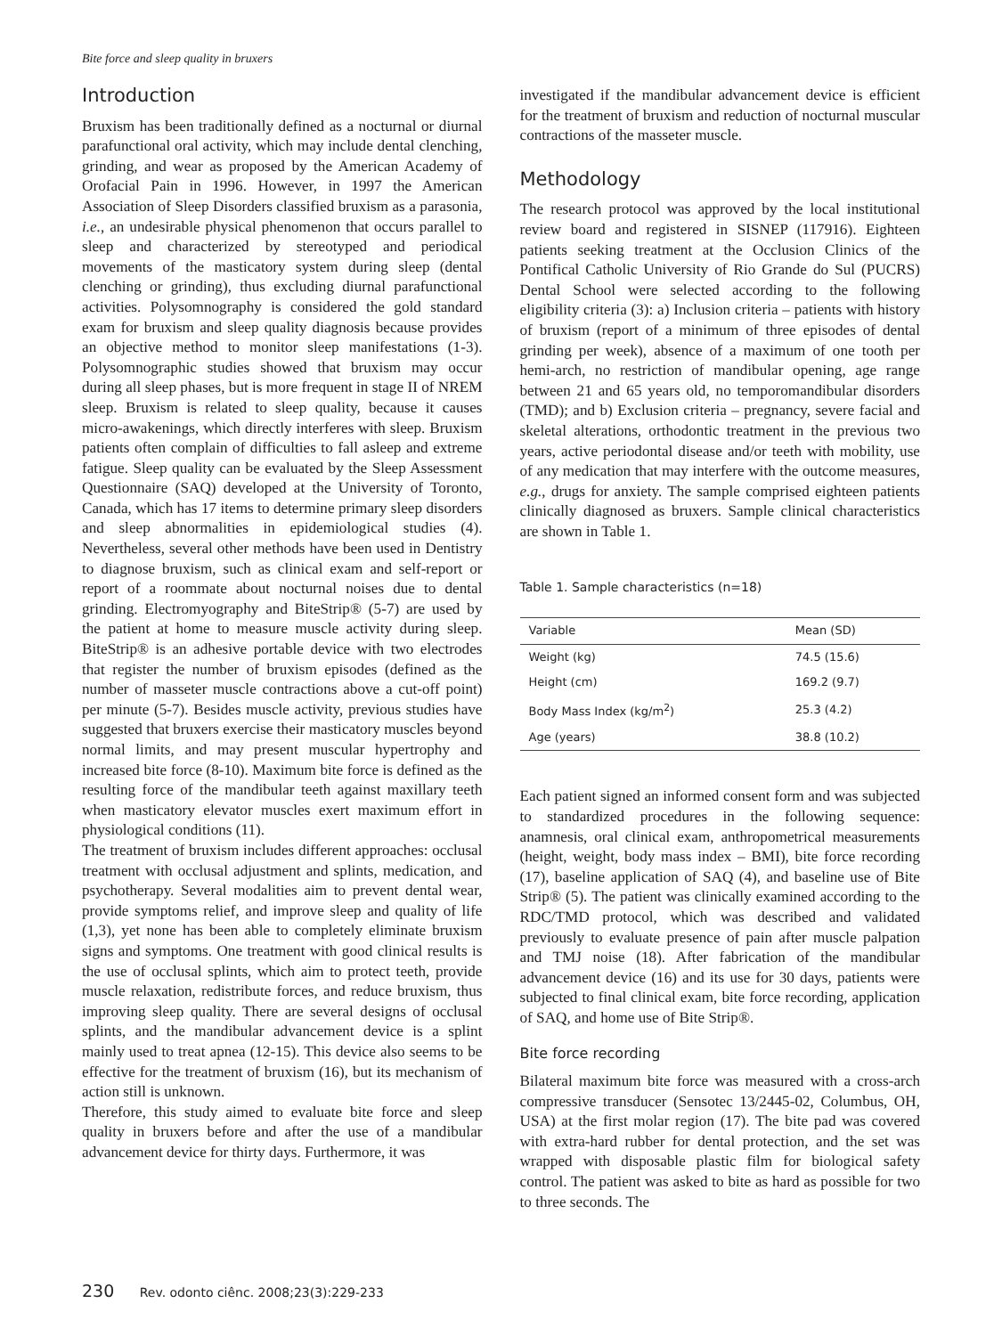Bite force and sleep quality in bruxers
Introduction
Bruxism has been traditionally defined as a nocturnal or diurnal parafunctional oral activity, which may include dental clenching, grinding, and wear as proposed by the American Academy of Orofacial Pain in 1996. However, in 1997 the American Association of Sleep Disorders classified bruxism as a parasonia, i.e., an undesirable physical phenomenon that occurs parallel to sleep and characterized by stereotyped and periodical movements of the masticatory system during sleep (dental clenching or grinding), thus excluding diurnal parafunctional activities. Polysomnography is considered the gold standard exam for bruxism and sleep quality diagnosis because provides an objective method to monitor sleep manifestations (1-3). Polysomnographic studies showed that bruxism may occur during all sleep phases, but is more frequent in stage II of NREM sleep. Bruxism is related to sleep quality, because it causes micro-awakenings, which directly interferes with sleep. Bruxism patients often complain of difficulties to fall asleep and extreme fatigue. Sleep quality can be evaluated by the Sleep Assessment Questionnaire (SAQ) developed at the University of Toronto, Canada, which has 17 items to determine primary sleep disorders and sleep abnormalities in epidemiological studies (4). Nevertheless, several other methods have been used in Dentistry to diagnose bruxism, such as clinical exam and self-report or report of a roommate about nocturnal noises due to dental grinding. Electromyography and BiteStrip® (5-7) are used by the patient at home to measure muscle activity during sleep. BiteStrip® is an adhesive portable device with two electrodes that register the number of bruxism episodes (defined as the number of masseter muscle contractions above a cut-off point) per minute (5-7). Besides muscle activity, previous studies have suggested that bruxers exercise their masticatory muscles beyond normal limits, and may present muscular hypertrophy and increased bite force (8-10). Maximum bite force is defined as the resulting force of the mandibular teeth against maxillary teeth when masticatory elevator muscles exert maximum effort in physiological conditions (11).
The treatment of bruxism includes different approaches: occlusal treatment with occlusal adjustment and splints, medication, and psychotherapy. Several modalities aim to prevent dental wear, provide symptoms relief, and improve sleep and quality of life (1,3), yet none has been able to completely eliminate bruxism signs and symptoms. One treatment with good clinical results is the use of occlusal splints, which aim to protect teeth, provide muscle relaxation, redistribute forces, and reduce bruxism, thus improving sleep quality. There are several designs of occlusal splints, and the mandibular advancement device is a splint mainly used to treat apnea (12-15). This device also seems to be effective for the treatment of bruxism (16), but its mechanism of action still is unknown.
Therefore, this study aimed to evaluate bite force and sleep quality in bruxers before and after the use of a mandibular advancement device for thirty days. Furthermore, it was
investigated if the mandibular advancement device is efficient for the treatment of bruxism and reduction of nocturnal muscular contractions of the masseter muscle.
Methodology
The research protocol was approved by the local institutional review board and registered in SISNEP (117916). Eighteen patients seeking treatment at the Occlusion Clinics of the Pontifical Catholic University of Rio Grande do Sul (PUCRS) Dental School were selected according to the following eligibility criteria (3): a) Inclusion criteria – patients with history of bruxism (report of a minimum of three episodes of dental grinding per week), absence of a maximum of one tooth per hemi-arch, no restriction of mandibular opening, age range between 21 and 65 years old, no temporomandibular disorders (TMD); and b) Exclusion criteria – pregnancy, severe facial and skeletal alterations, orthodontic treatment in the previous two years, active periodontal disease and/or teeth with mobility, use of any medication that may interfere with the outcome measures, e.g., drugs for anxiety. The sample comprised eighteen patients clinically diagnosed as bruxers. Sample clinical characteristics are shown in Table 1.
Table 1. Sample characteristics (n=18)
| Variable | Mean (SD) |
| --- | --- |
| Weight (kg) | 74.5 (15.6) |
| Height (cm) | 169.2 (9.7) |
| Body Mass Index (kg/m<sup>2</sup>) | 25.3 (4.2) |
| Age (years) | 38.8 (10.2) |
Each patient signed an informed consent form and was subjected to standardized procedures in the following sequence: anamnesis, oral clinical exam, anthropometrical measurements (height, weight, body mass index – BMI), bite force recording (17), baseline application of SAQ (4), and baseline use of Bite Strip® (5). The patient was clinically examined according to the RDC/TMD protocol, which was described and validated previously to evaluate presence of pain after muscle palpation and TMJ noise (18). After fabrication of the mandibular advancement device (16) and its use for 30 days, patients were subjected to final clinical exam, bite force recording, application of SAQ, and home use of Bite Strip®.
Bite force recording
Bilateral maximum bite force was measured with a cross-arch compressive transducer (Sensotec 13/2445-02, Columbus, OH, USA) at the first molar region (17). The bite pad was covered with extra-hard rubber for dental protection, and the set was wrapped with disposable plastic film for biological safety control. The patient was asked to bite as hard as possible for two to three seconds. The
230 Rev. odonto ciênc. 2008;23(3):229-233